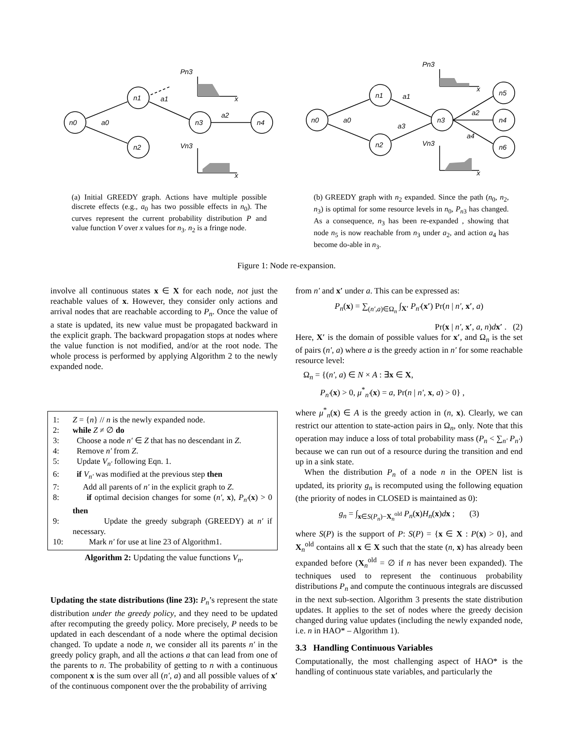n0
n1
n2
n3
n4
a0
a1
a2
Pn3
Vn3
x
x
(a) Initial GREEDY graph. Actions have multiple possible discrete effects (e.g., a<sub>0</sub> has two possible effects in n<sub>0</sub>). The curves represent the current probability distribution P and value function V over x values for n<sub>3</sub>. n<sub>2</sub> is a fringe node.
n0
n1
n2
n3
n5
n4
n6
a0
a1
a3
a2
a4
Pn3
Vn3
x
x
(b) GREEDY graph with n<sub>2</sub> expanded. Since the path (n<sub>0</sub>, n<sub>2</sub>, n<sub>3</sub>) is optimal for some resource levels in n<sub>0</sub>, P<sub>n</sub><sub>3</sub> has changed. As a consequence, n<sub>3</sub> has been re-expanded , showing that node n<sub>5</sub> is now reachable from n<sub>3</sub> under a<sub>2</sub>, and action a<sub>4</sub> has become do-able in n<sub>3</sub>.
Figure 1: Node re-expansion.
involve all continuous states x ∈ X for each node, not just the reachable values of x. However, they consider only actions and arrival nodes that are reachable according to P<sub>n</sub>. Once the value of a state is updated, its new value must be propagated backward in the explicit graph. The backward propagation stops at nodes where the value function is not modified, and/or at the root node. The whole process is performed by applying Algorithm 2 to the newly expanded node.
1: Z = {n} // n is the newly expanded node.
2: while Z ≠ ∅ do
3: Choose a node n′ ∈ Z that has no descendant in Z.
4: Remove n′ from Z.
5: Update V<sub>n′</sub> following Eqn. 1.
6: if V<sub>n′</sub> was modified at the previous step then
7: Add all parents of n′ in the explicit graph to Z.
8: if optimal decision changes for some (n′, x), P<sub>n′</sub>(x) > 0 then
9: Update the greedy subgraph (GREEDY) at n′ if necessary.
10: Mark n′ for use at line 23 of Algorithm1.
Algorithm 2: Updating the value functions V<sub>n</sub>.
Updating the state distributions (line 23): P<sub>n</sub>’s represent the state distribution under the greedy policy, and they need to be updated after recomputing the greedy policy. More precisely, P needs to be updated in each descendant of a node where the optimal decision changed. To update a node n, we consider all its parents n′ in the greedy policy graph, and all the actions a that can lead from one of the parents to n. The probability of getting to n with a continuous component x is the sum over all (n′, a) and all possible values of x′ of the continuous component over the the probability of arriving
from n′ and x′ under a. This can be expressed as:
P<sub>n</sub>(x) = ∑<sub>(n′,a)∈Ω<sub>n</sub></sub> ∫<sub>X′</sub> P<sub>n′</sub>(x′) Pr(n | n′, x′, a)
Pr(x | n′, x′, a, n)dx′ . (2)
Here, X′ is the domain of possible values for x′, and Ω<sub>n</sub> is the set of pairs (n′, a) where a is the greedy action in n′ for some reachable resource level:
Ω<sub>n</sub> = {(n′, a) ∈ N × A : ∃x ∈ X,
P<sub>n′</sub>(x) > 0, μ<sup>*</sup><sub>n′</sub>(x) = a, Pr(n | n′, x, a) > 0} ,
where μ<sup>*</sup><sub>n</sub>(x) ∈ A is the greedy action in (n, x). Clearly, we can restrict our attention to state-action pairs in Ω<sub>n</sub>, only. Note that this operation may induce a loss of total probability mass (P<sub>n</sub> < ∑<sub>n′</sub> P<sub>n′</sub>) because we can run out of a resource during the transition and end up in a sink state.
When the distribution P<sub>n</sub> of a node n in the OPEN list is updated, its priority g<sub>n</sub> is recomputed using the following equation (the priority of nodes in CLOSED is maintained as 0):
g<sub>n</sub> = ∫<sub>x∈S(P<sub>n</sub>)−X<sub>n</sub><sup>old</sup></sub> P<sub>n</sub>(x)H<sub>n</sub>(x)dx ; (3)
where S(P) is the support of P: S(P) = {x ∈ X : P(x) > 0}, and X<sub>n</sub><sup>old</sup> contains all x ∈ X such that the state (n, x) has already been expanded before (X<sub>n</sub><sup>old</sup> = ∅ if n has never been expanded). The techniques used to represent the continuous probability distributions P<sub>n</sub> and compute the continuous integrals are discussed in the next sub-section. Algorithm 3 presents the state distribution updates. It applies to the set of nodes where the greedy decision changed during value updates (including the newly expanded node, i.e. n in HAO* – Algorithm 1).
3.3 Handling Continuous Variables
Computationally, the most challenging aspect of HAO* is the handling of continuous state variables, and particularly the